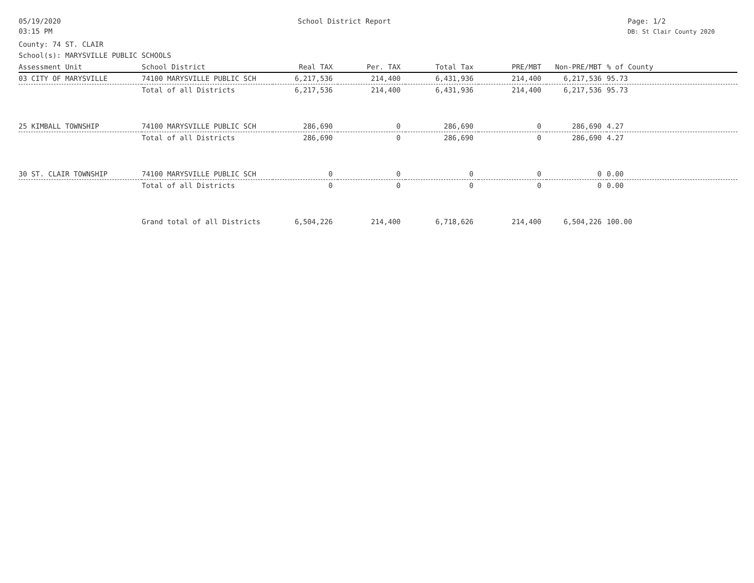05/19/2020
03:15 PM
School District Report Page: 1/2
DB: St Clair County 2020
County: 74 ST. CLAIR
School(s): MARYSVILLE PUBLIC SCHOOLS
| Assessment Unit | School District | Real TAX | Per. TAX | Total Tax | PRE/MBT | Non-PRE/MBT | % of County |
| --- | --- | --- | --- | --- | --- | --- | --- |
| 03 CITY OF MARYSVILLE | 74100 MARYSVILLE PUBLIC SCH | 6,217,536 | 214,400 | 6,431,936 | 214,400 | 6,217,536 | 95.73 |
| | Total of all Districts | 6,217,536 | 214,400 | 6,431,936 | 214,400 | 6,217,536 | 95.73 |
| 25 KIMBALL TOWNSHIP | 74100 MARYSVILLE PUBLIC SCH | 286,690 | 0 | 286,690 | 0 | 286,690 | 4.27 |
| | Total of all Districts | 286,690 | 0 | 286,690 | 0 | 286,690 | 4.27 |
| 30 ST. CLAIR TOWNSHIP | 74100 MARYSVILLE PUBLIC SCH | 0 | 0 | 0 | 0 | 0 | 0.00 |
| | Total of all Districts | 0 | 0 | 0 | 0 | 0 | 0.00 |
| | Grand total of all Districts | 6,504,226 | 214,400 | 6,718,626 | 214,400 | 6,504,226 | 100.00 |